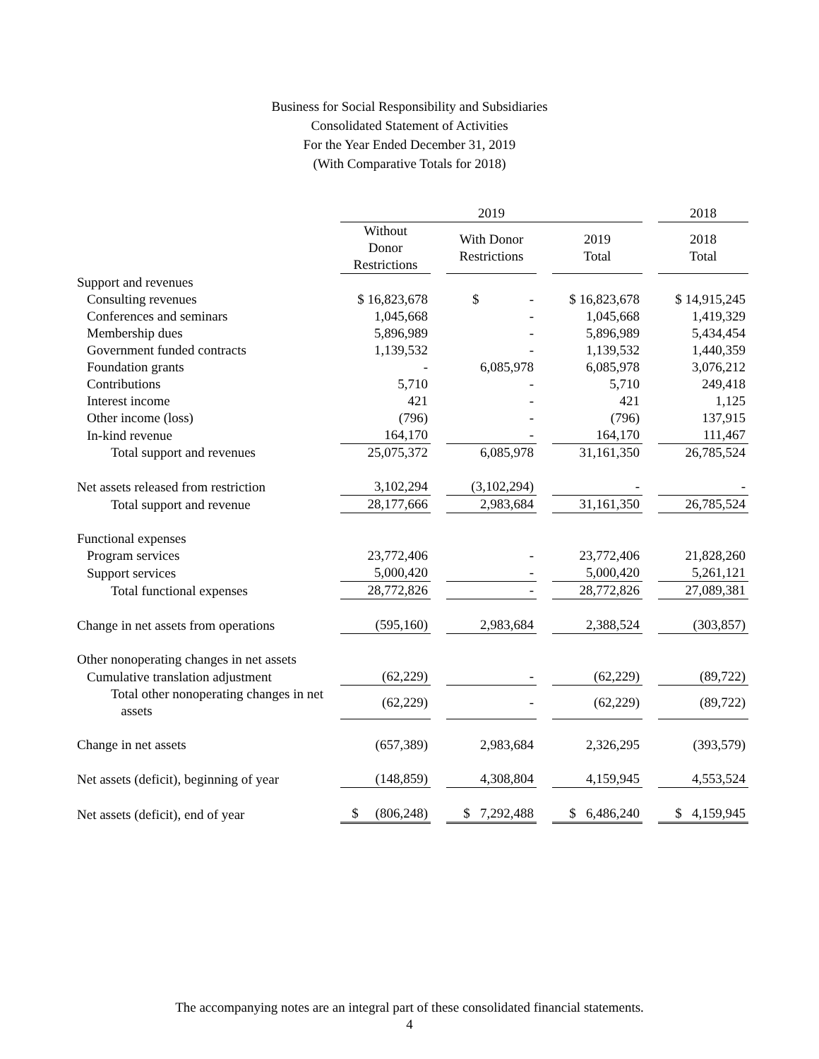Business for Social Responsibility and Subsidiaries
Consolidated Statement of Activities
For the Year Ended December 31, 2019
(With Comparative Totals for 2018)
| | 2019 | | | | | | 2018 |
| --- | --- | --- | --- | --- | --- | --- | --- |
| | Without Donor Restrictions | | With Donor Restrictions | | 2019 Total | | 2018 Total |
| Support and revenues | | | | | | | |
| Consulting revenues | $ 16,823,678 | | $ - | | $ 16,823,678 | | $ 14,915,245 |
| Conferences and seminars | 1,045,668 | | - | | 1,045,668 | | 1,419,329 |
| Membership dues | 5,896,989 | | - | | 5,896,989 | | 5,434,454 |
| Government funded contracts | 1,139,532 | | - | | 1,139,532 | | 1,440,359 |
| Foundation grants | - | | 6,085,978 | | 6,085,978 | | 3,076,212 |
| Contributions | 5,710 | | - | | 5,710 | | 249,418 |
| Interest income | 421 | | - | | 421 | | 1,125 |
| Other income (loss) | (796) | | - | | (796) | | 137,915 |
| In-kind revenue | 164,170 | | - | | 164,170 | | 111,467 |
| Total support and revenues | 25,075,372 | | 6,085,978 | | 31,161,350 | | 26,785,524 |
| Net assets released from restriction | 3,102,294 | | (3,102,294) | | - | | - |
| Total support and revenue | 28,177,666 | | 2,983,684 | | 31,161,350 | | 26,785,524 |
| Functional expenses | | | | | | | |
| Program services | 23,772,406 | | - | | 23,772,406 | | 21,828,260 |
| Support services | 5,000,420 | | - | | 5,000,420 | | 5,261,121 |
| Total functional expenses | 28,772,826 | | - | | 28,772,826 | | 27,089,381 |
| Change in net assets from operations | (595,160) | | 2,983,684 | | 2,388,524 | | (303,857) |
| Other nonoperating changes in net assets | | | | | | | |
| Cumulative translation adjustment | (62,229) | | - | | (62,229) | | (89,722) |
| Total other nonoperating changes in net assets | (62,229) | | - | | (62,229) | | (89,722) |
| Change in net assets | (657,389) | | 2,983,684 | | 2,326,295 | | (393,579) |
| Net assets (deficit), beginning of year | (148,859) | | 4,308,804 | | 4,159,945 | | 4,553,524 |
| Net assets (deficit), end of year | $ (806,248) | | $ 7,292,488 | | $ 6,486,240 | | $ 4,159,945 |
The accompanying notes are an integral part of these consolidated financial statements.
4